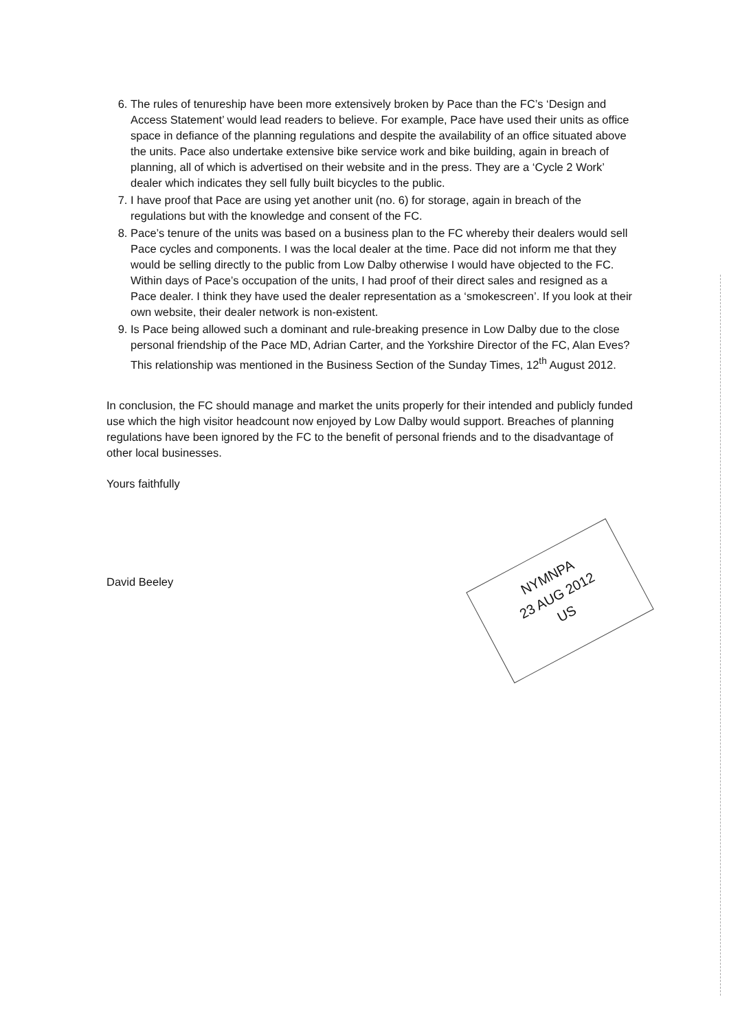6. The rules of tenureship have been more extensively broken by Pace than the FC’s ‘Design and Access Statement’ would lead readers to believe. For example, Pace have used their units as office space in defiance of the planning regulations and despite the availability of an office situated above the units. Pace also undertake extensive bike service work and bike building, again in breach of planning, all of which is advertised on their website and in the press. They are a ‘Cycle 2 Work’ dealer which indicates they sell fully built bicycles to the public.
7. I have proof that Pace are using yet another unit (no. 6) for storage, again in breach of the regulations but with the knowledge and consent of the FC.
8. Pace’s tenure of the units was based on a business plan to the FC whereby their dealers would sell Pace cycles and components. I was the local dealer at the time. Pace did not inform me that they would be selling directly to the public from Low Dalby otherwise I would have objected to the FC. Within days of Pace’s occupation of the units, I had proof of their direct sales and resigned as a Pace dealer. I think they have used the dealer representation as a ‘smokescreen’. If you look at their own website, their dealer network is non-existent.
9. Is Pace being allowed such a dominant and rule-breaking presence in Low Dalby due to the close personal friendship of the Pace MD, Adrian Carter, and the Yorkshire Director of the FC, Alan Eves? This relationship was mentioned in the Business Section of the Sunday Times, 12<sup>th</sup> August 2012.
In conclusion, the FC should manage and market the units properly for their intended and publicly funded use which the high visitor headcount now enjoyed by Low Dalby would support. Breaches of planning regulations have been ignored by the FC to the benefit of personal friends and to the disadvantage of other local businesses.
Yours faithfully
David Beeley
NYMNPA
23 AUG 2012
US